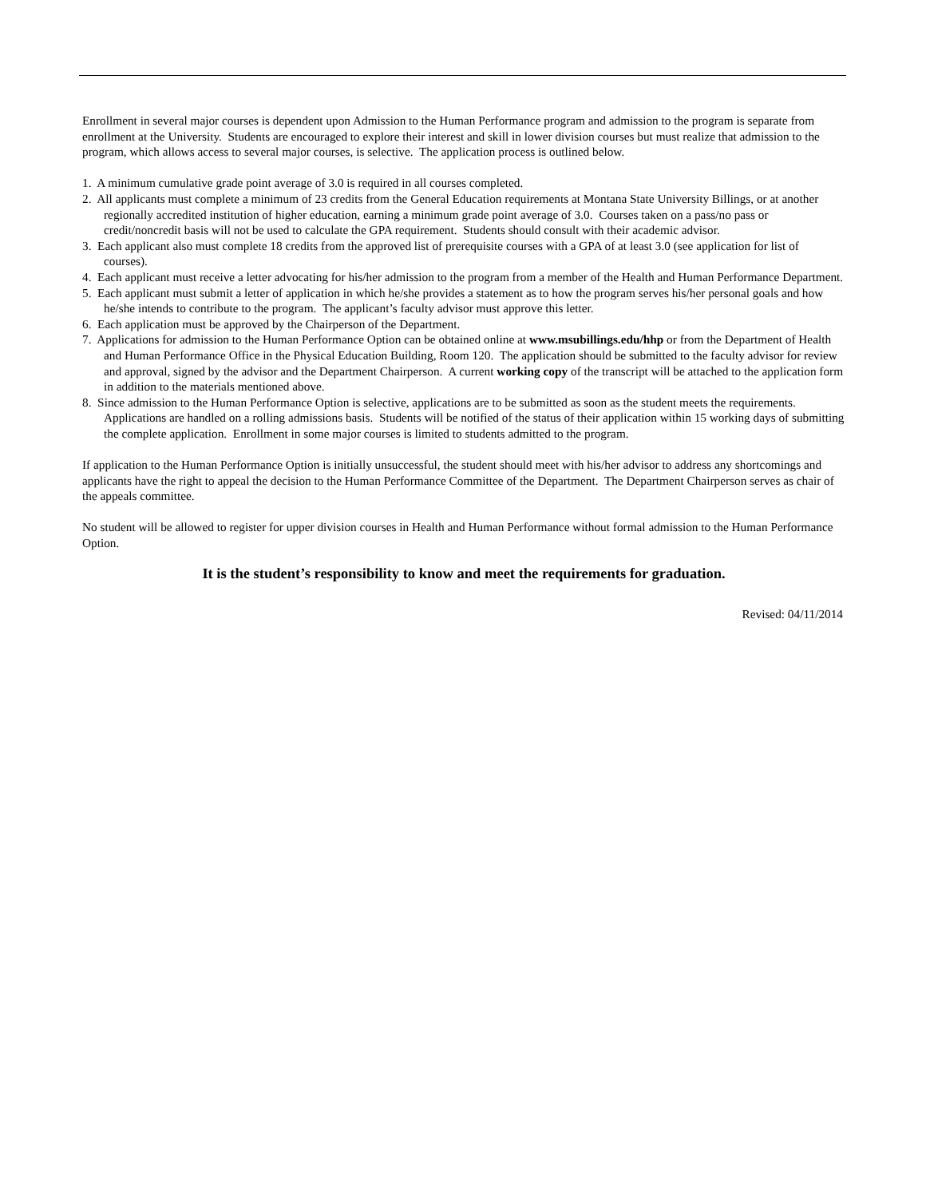Enrollment in several major courses is dependent upon Admission to the Human Performance program and admission to the program is separate from enrollment at the University. Students are encouraged to explore their interest and skill in lower division courses but must realize that admission to the program, which allows access to several major courses, is selective. The application process is outlined below.
1. A minimum cumulative grade point average of 3.0 is required in all courses completed.
2. All applicants must complete a minimum of 23 credits from the General Education requirements at Montana State University Billings, or at another regionally accredited institution of higher education, earning a minimum grade point average of 3.0. Courses taken on a pass/no pass or credit/noncredit basis will not be used to calculate the GPA requirement. Students should consult with their academic advisor.
3. Each applicant also must complete 18 credits from the approved list of prerequisite courses with a GPA of at least 3.0 (see application for list of courses).
4. Each applicant must receive a letter advocating for his/her admission to the program from a member of the Health and Human Performance Department.
5. Each applicant must submit a letter of application in which he/she provides a statement as to how the program serves his/her personal goals and how he/she intends to contribute to the program. The applicant’s faculty advisor must approve this letter.
6. Each application must be approved by the Chairperson of the Department.
7. Applications for admission to the Human Performance Option can be obtained online at www.msubillings.edu/hhp or from the Department of Health and Human Performance Office in the Physical Education Building, Room 120. The application should be submitted to the faculty advisor for review and approval, signed by the advisor and the Department Chairperson. A current working copy of the transcript will be attached to the application form in addition to the materials mentioned above.
8. Since admission to the Human Performance Option is selective, applications are to be submitted as soon as the student meets the requirements. Applications are handled on a rolling admissions basis. Students will be notified of the status of their application within 15 working days of submitting the complete application. Enrollment in some major courses is limited to students admitted to the program.
If application to the Human Performance Option is initially unsuccessful, the student should meet with his/her advisor to address any shortcomings and applicants have the right to appeal the decision to the Human Performance Committee of the Department. The Department Chairperson serves as chair of the appeals committee.
No student will be allowed to register for upper division courses in Health and Human Performance without formal admission to the Human Performance Option.
It is the student’s responsibility to know and meet the requirements for graduation.
Revised: 04/11/2014